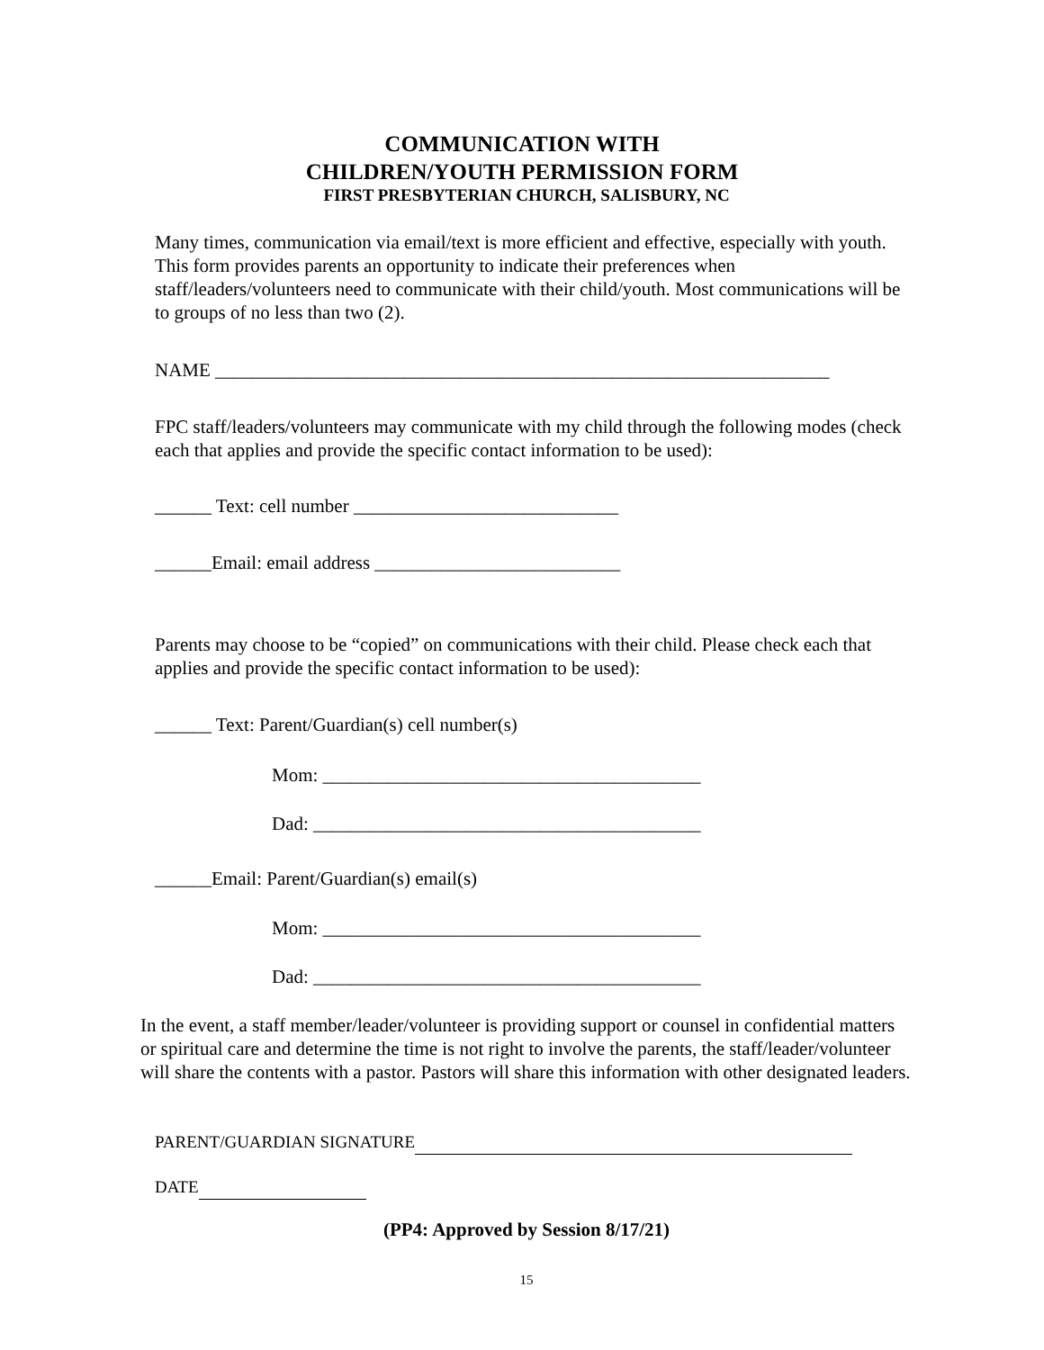COMMUNICATION WITH
CHILDREN/YOUTH PERMISSION FORM
FIRST PRESBYTERIAN CHURCH, SALISBURY, NC
Many times, communication via email/text is more efficient and effective, especially with youth. This form provides parents an opportunity to indicate their preferences when staff/leaders/volunteers need to communicate with their child/youth. Most communications will be to groups of no less than two (2).
NAME _________________________________________________________________
FPC staff/leaders/volunteers may communicate with my child through the following modes (check each that applies and provide the specific contact information to be used):
______ Text: cell number ____________________________
______Email: email address __________________________
Parents may choose to be “copied” on communications with their child. Please check each that applies and provide the specific contact information to be used):
______ Text: Parent/Guardian(s) cell number(s)
Mom: ________________________________________
Dad: _________________________________________
______Email: Parent/Guardian(s) email(s)
Mom: ________________________________________
Dad: _________________________________________
In the event, a staff member/leader/volunteer is providing support or counsel in confidential matters or spiritual care and determine the time is not right to involve the parents, the staff/leader/volunteer will share the contents with a pastor. Pastors will share this information with other designated leaders.
PARENT/GUARDIAN SIGNATURE
DATE
(PP4: Approved by Session 8/17/21)
15